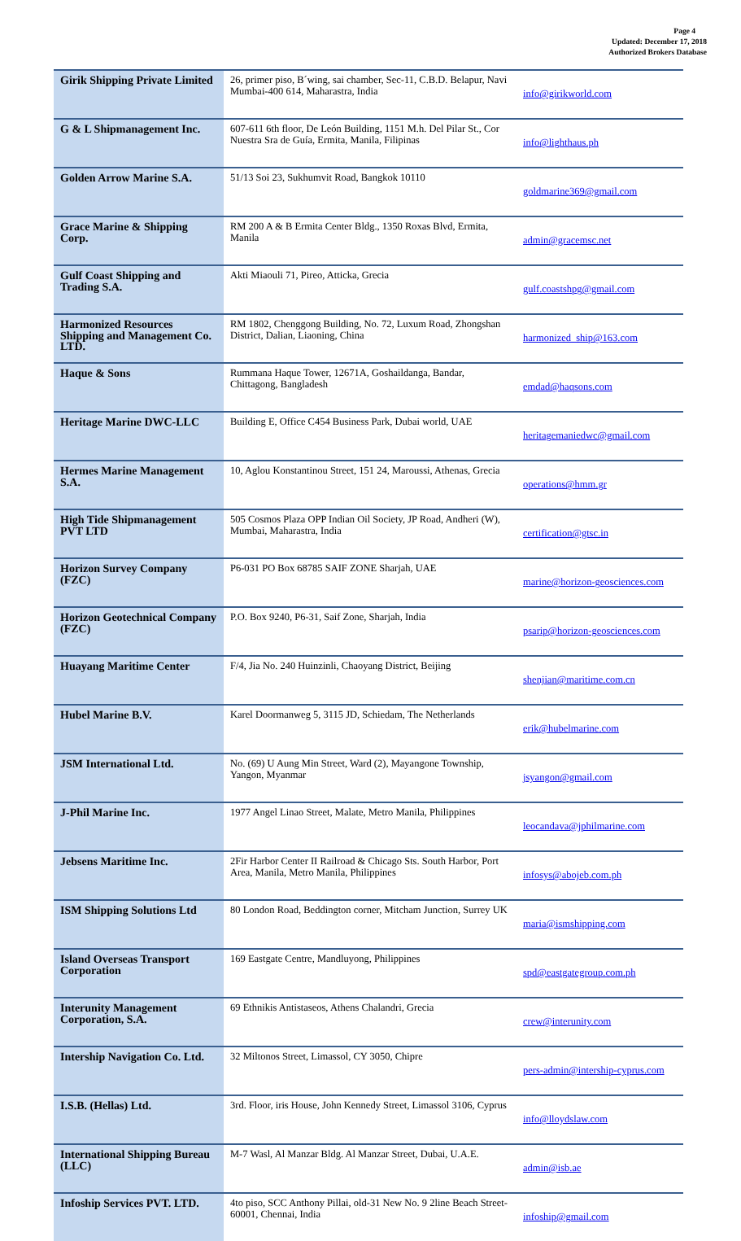Page 4
Updated: December 17, 2018
Authorized Brokers Database
| Girik Shipping Private Limited | 26, primer piso, B´wing, sai chamber, Sec-11, C.B.D. Belapur, Navi Mumbai-400 614, Maharastra, India | info@girikworld.com |
| G & L Shipmanagement Inc. | 607-611 6th floor, De León Building, 1151 M.h. Del Pilar St., Cor Nuestra Sra de Guía, Ermita, Manila, Filipinas | info@lighthaus.ph |
| Golden Arrow Marine S.A. | 51/13 Soi 23, Sukhumvit Road, Bangkok 10110 | goldmarine369@gmail.com |
| Grace Marine & Shipping Corp. | RM 200 A & B Ermita Center Bldg., 1350 Roxas Blvd, Ermita, Manila | admin@gracemsc.net |
| Gulf Coast Shipping and Trading S.A. | Akti Miaouli 71, Pireo, Atticka, Grecia | gulf.coastshpg@gmail.com |
| Harmonized Resources Shipping and Management Co. LTD. | RM 1802, Chenggong Building, No. 72, Luxum Road, Zhongshan District, Dalian, Liaoning, China | harmonized_ship@163.com |
| Haque & Sons | Rummana Haque Tower, 12671A, Goshaildanga, Bandar, Chittagong, Bangladesh | emdad@haqsons.com |
| Heritage Marine DWC-LLC | Building E, Office C454 Business Park, Dubai world, UAE | heritagemaniedwc@gmail.com |
| Hermes Marine Management S.A. | 10, Aglou Konstantinou Street, 151 24, Maroussi, Athenas, Grecia | operations@hmm.gr |
| High Tide Shipmanagement PVT LTD | 505 Cosmos Plaza OPP Indian Oil Society, JP Road, Andheri (W), Mumbai, Maharastra, India | certification@gtsc.in |
| Horizon Survey Company (FZC) | P6-031 PO Box 68785 SAIF ZONE Sharjah, UAE | marine@horizon-geosciences.com |
| Horizon Geotechnical Company (FZC) | P.O. Box 9240, P6-31, Saif Zone, Sharjah, India | psarip@horizon-geosciences.com |
| Huayang Maritime Center | F/4, Jia No. 240 Huinzinli, Chaoyang District, Beijing | shenjian@maritime.com.cn |
| Hubel Marine B.V. | Karel Doormanweg 5, 3115 JD, Schiedam, The Netherlands | erik@hubelmarine.com |
| JSM International Ltd. | No. (69) U Aung Min Street, Ward (2), Mayangone Township, Yangon, Myanmar | jsyangon@gmail.com |
| J-Phil Marine Inc. | 1977 Angel Linao Street, Malate, Metro Manila, Philippines | leocandava@jphilmarine.com |
| Jebsens Maritime Inc. | 2Fir Harbor Center II Railroad & Chicago Sts. South Harbor, Port Area, Manila, Metro Manila, Philippines | infosys@abojeb.com.ph |
| ISM Shipping Solutions Ltd | 80 London Road, Beddington corner, Mitcham Junction, Surrey UK | maria@ismshipping.com |
| Island Overseas Transport Corporation | 169 Eastgate Centre, Mandluyong, Philippines | spd@eastgategroup.com.ph |
| Interunity Management Corporation, S.A. | 69 Ethnikis Antistaseos, Athens Chalandri, Grecia | crew@interunity.com |
| Intership Navigation Co. Ltd. | 32 Miltonos Street, Limassol, CY 3050, Chipre | pers-admin@intership-cyprus.com |
| I.S.B. (Hellas) Ltd. | 3rd. Floor, iris House, John Kennedy Street, Limassol 3106, Cyprus | info@lloydslaw.com |
| International Shipping Bureau (LLC) | M-7 Wasl, Al Manzar Bldg. Al Manzar Street, Dubai, U.A.E. | admin@isb.ae |
| Infoship Services PVT. LTD. | 4to piso, SCC Anthony Pillai, old-31 New No. 9 2line Beach Street-60001, Chennai, India | infoship@gmail.com |